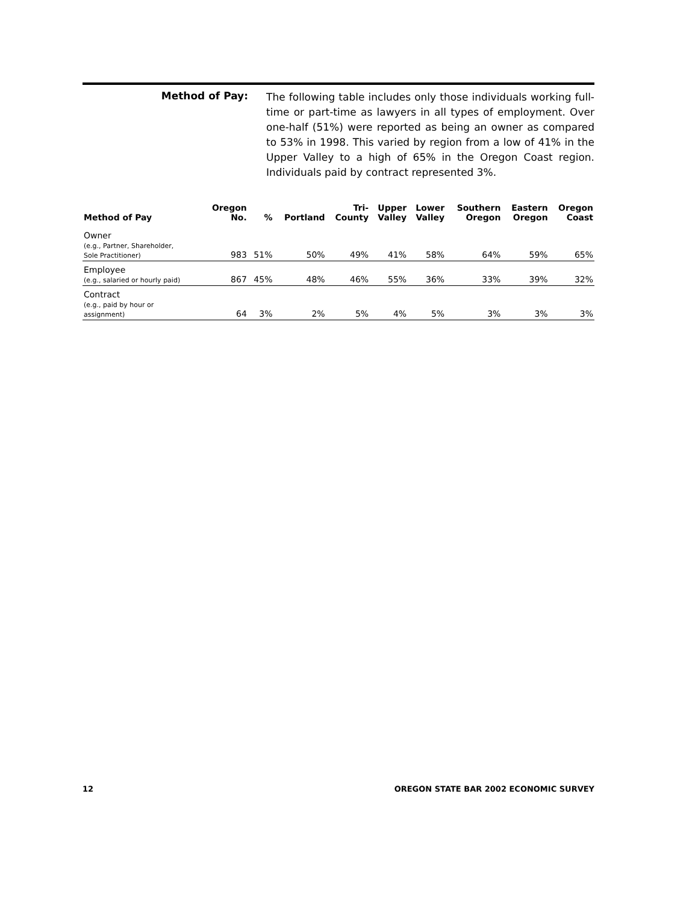Method of Pay:
The following table includes only those individuals working full-time or part-time as lawyers in all types of employment. Over one-half (51%) were reported as being an owner as compared to 53% in 1998. This varied by region from a low of 41% in the Upper Valley to a high of 65% in the Oregon Coast region. Individuals paid by contract represented 3%.
| Method of Pay | Oregon No. | % | Portland | Tri- County | Upper Valley | Lower Valley | Southern Oregon | Eastern Oregon | Oregon Coast |
| --- | --- | --- | --- | --- | --- | --- | --- | --- | --- |
| Owner (e.g., Partner, Shareholder, Sole Practitioner) | 983 | 51% | 50% | 49% | 41% | 58% | 64% | 59% | 65% |
| Employee (e.g., salaried or hourly paid) | 867 | 45% | 48% | 46% | 55% | 36% | 33% | 39% | 32% |
| Contract (e.g., paid by hour or assignment) | 64 | 3% | 2% | 5% | 4% | 5% | 3% | 3% | 3% |
12 OREGON STATE BAR 2002 ECONOMIC SURVEY